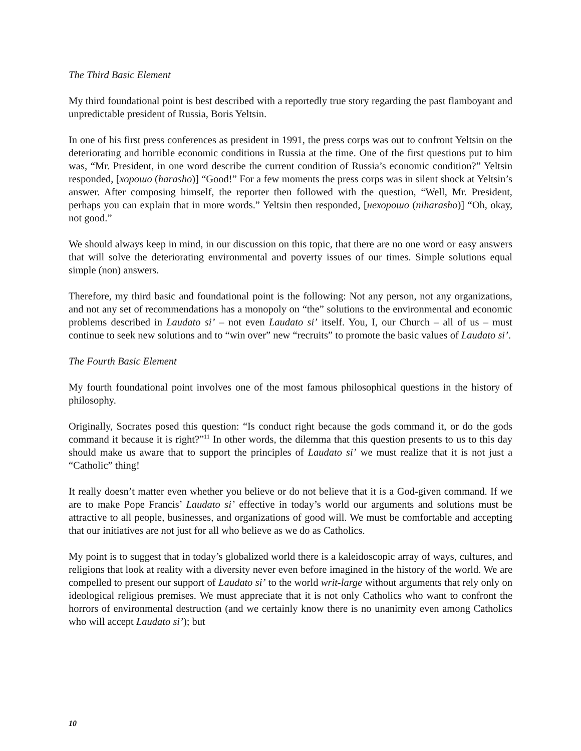The Third Basic Element
My third foundational point is best described with a reportedly true story regarding the past flamboyant and unpredictable president of Russia, Boris Yeltsin.
In one of his first press conferences as president in 1991, the press corps was out to confront Yeltsin on the deteriorating and horrible economic conditions in Russia at the time. One of the first questions put to him was, “Mr. President, in one word describe the current condition of Russia’s economic condition?” Yeltsin responded, [хорошо (harasho)] “Good!” For a few moments the press corps was in silent shock at Yeltsin’s answer. After composing himself, the reporter then followed with the question, “Well, Mr. President, perhaps you can explain that in more words.” Yeltsin then responded, [нехорошо (niharasho)] “Oh, okay, not good.”
We should always keep in mind, in our discussion on this topic, that there are no one word or easy answers that will solve the deteriorating environmental and poverty issues of our times. Simple solutions equal simple (non) answers.
Therefore, my third basic and foundational point is the following: Not any person, not any organizations, and not any set of recommendations has a monopoly on “the” solutions to the environmental and economic problems described in Laudato si’ – not even Laudato si’ itself. You, I, our Church – all of us – must continue to seek new solutions and to “win over” new “recruits” to promote the basic values of Laudato si’.
The Fourth Basic Element
My fourth foundational point involves one of the most famous philosophical questions in the history of philosophy.
Originally, Socrates posed this question: “Is conduct right because the gods command it, or do the gods command it because it is right?”<sup>11</sup> In other words, the dilemma that this question presents to us to this day should make us aware that to support the principles of Laudato si’ we must realize that it is not just a “Catholic” thing!
It really doesn’t matter even whether you believe or do not believe that it is a God-given command. If we are to make Pope Francis’ Laudato si’ effective in today’s world our arguments and solutions must be attractive to all people, businesses, and organizations of good will. We must be comfortable and accepting that our initiatives are not just for all who believe as we do as Catholics.
My point is to suggest that in today’s globalized world there is a kaleidoscopic array of ways, cultures, and religions that look at reality with a diversity never even before imagined in the history of the world. We are compelled to present our support of Laudato si’ to the world writ-large without arguments that rely only on ideological religious premises. We must appreciate that it is not only Catholics who want to confront the horrors of environmental destruction (and we certainly know there is no unanimity even among Catholics who will accept Laudato si’); but
10